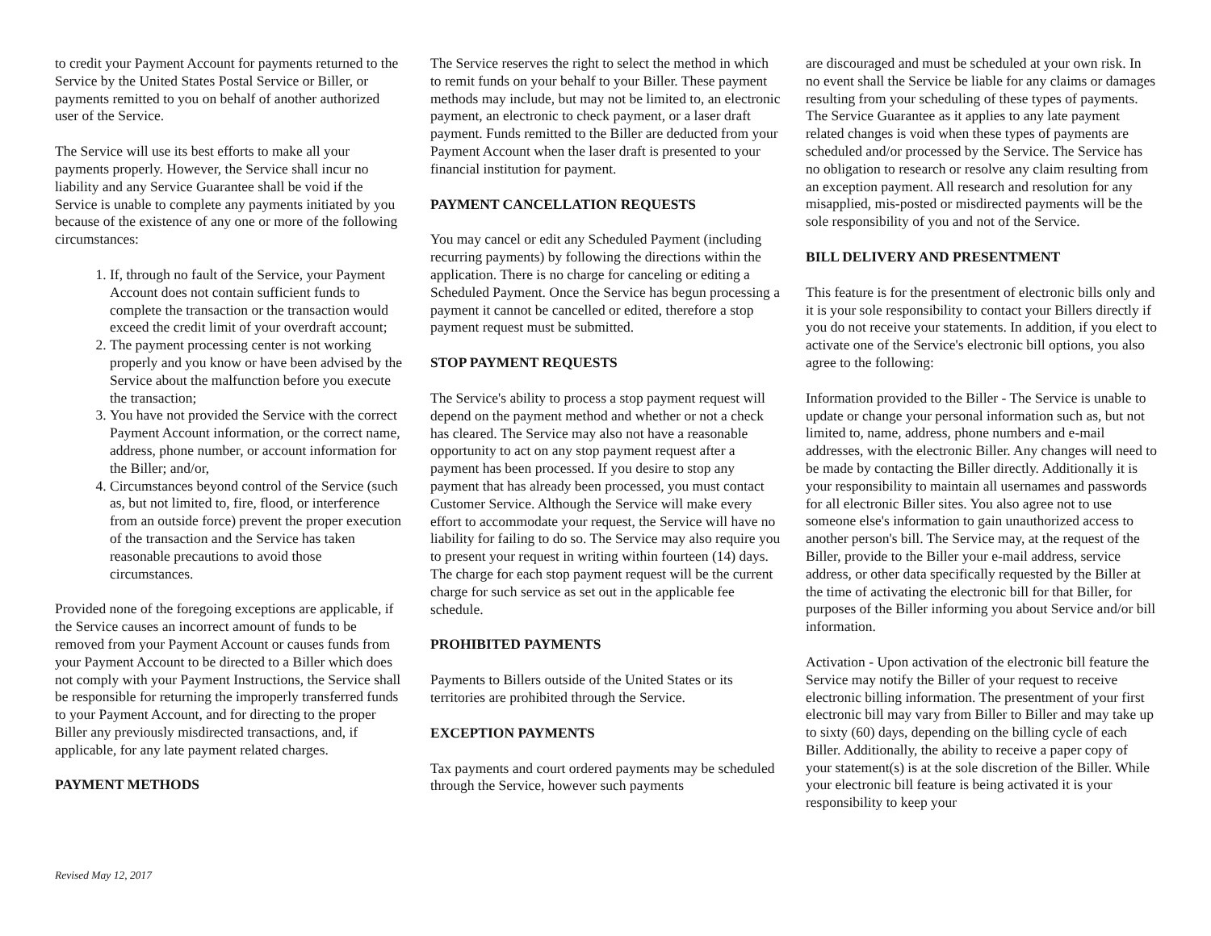to credit your Payment Account for payments returned to the Service by the United States Postal Service or Biller, or payments remitted to you on behalf of another authorized user of the Service.
The Service will use its best efforts to make all your payments properly. However, the Service shall incur no liability and any Service Guarantee shall be void if the Service is unable to complete any payments initiated by you because of the existence of any one or more of the following circumstances:
1. If, through no fault of the Service, your Payment Account does not contain sufficient funds to complete the transaction or the transaction would exceed the credit limit of your overdraft account;
2. The payment processing center is not working properly and you know or have been advised by the Service about the malfunction before you execute the transaction;
3. You have not provided the Service with the correct Payment Account information, or the correct name, address, phone number, or account information for the Biller; and/or,
4. Circumstances beyond control of the Service (such as, but not limited to, fire, flood, or interference from an outside force) prevent the proper execution of the transaction and the Service has taken reasonable precautions to avoid those circumstances.
Provided none of the foregoing exceptions are applicable, if the Service causes an incorrect amount of funds to be removed from your Payment Account or causes funds from your Payment Account to be directed to a Biller which does not comply with your Payment Instructions, the Service shall be responsible for returning the improperly transferred funds to your Payment Account, and for directing to the proper Biller any previously misdirected transactions, and, if applicable, for any late payment related charges.
PAYMENT METHODS
The Service reserves the right to select the method in which to remit funds on your behalf to your Biller. These payment methods may include, but may not be limited to, an electronic payment, an electronic to check payment, or a laser draft payment. Funds remitted to the Biller are deducted from your Payment Account when the laser draft is presented to your financial institution for payment.
PAYMENT CANCELLATION REQUESTS
You may cancel or edit any Scheduled Payment (including recurring payments) by following the directions within the application. There is no charge for canceling or editing a Scheduled Payment. Once the Service has begun processing a payment it cannot be cancelled or edited, therefore a stop payment request must be submitted.
STOP PAYMENT REQUESTS
The Service's ability to process a stop payment request will depend on the payment method and whether or not a check has cleared. The Service may also not have a reasonable opportunity to act on any stop payment request after a payment has been processed. If you desire to stop any payment that has already been processed, you must contact Customer Service. Although the Service will make every effort to accommodate your request, the Service will have no liability for failing to do so. The Service may also require you to present your request in writing within fourteen (14) days. The charge for each stop payment request will be the current charge for such service as set out in the applicable fee schedule.
PROHIBITED PAYMENTS
Payments to Billers outside of the United States or its territories are prohibited through the Service.
EXCEPTION PAYMENTS
Tax payments and court ordered payments may be scheduled through the Service, however such payments
are discouraged and must be scheduled at your own risk. In no event shall the Service be liable for any claims or damages resulting from your scheduling of these types of payments. The Service Guarantee as it applies to any late payment related changes is void when these types of payments are scheduled and/or processed by the Service. The Service has no obligation to research or resolve any claim resulting from an exception payment. All research and resolution for any misapplied, mis-posted or misdirected payments will be the sole responsibility of you and not of the Service.
BILL DELIVERY AND PRESENTMENT
This feature is for the presentment of electronic bills only and it is your sole responsibility to contact your Billers directly if you do not receive your statements. In addition, if you elect to activate one of the Service's electronic bill options, you also agree to the following:
Information provided to the Biller - The Service is unable to update or change your personal information such as, but not limited to, name, address, phone numbers and e-mail addresses, with the electronic Biller. Any changes will need to be made by contacting the Biller directly. Additionally it is your responsibility to maintain all usernames and passwords for all electronic Biller sites. You also agree not to use someone else's information to gain unauthorized access to another person's bill. The Service may, at the request of the Biller, provide to the Biller your e-mail address, service address, or other data specifically requested by the Biller at the time of activating the electronic bill for that Biller, for purposes of the Biller informing you about Service and/or bill information.
Activation - Upon activation of the electronic bill feature the Service may notify the Biller of your request to receive electronic billing information. The presentment of your first electronic bill may vary from Biller to Biller and may take up to sixty (60) days, depending on the billing cycle of each Biller. Additionally, the ability to receive a paper copy of your statement(s) is at the sole discretion of the Biller. While your electronic bill feature is being activated it is your responsibility to keep your
Revised May 12, 2017